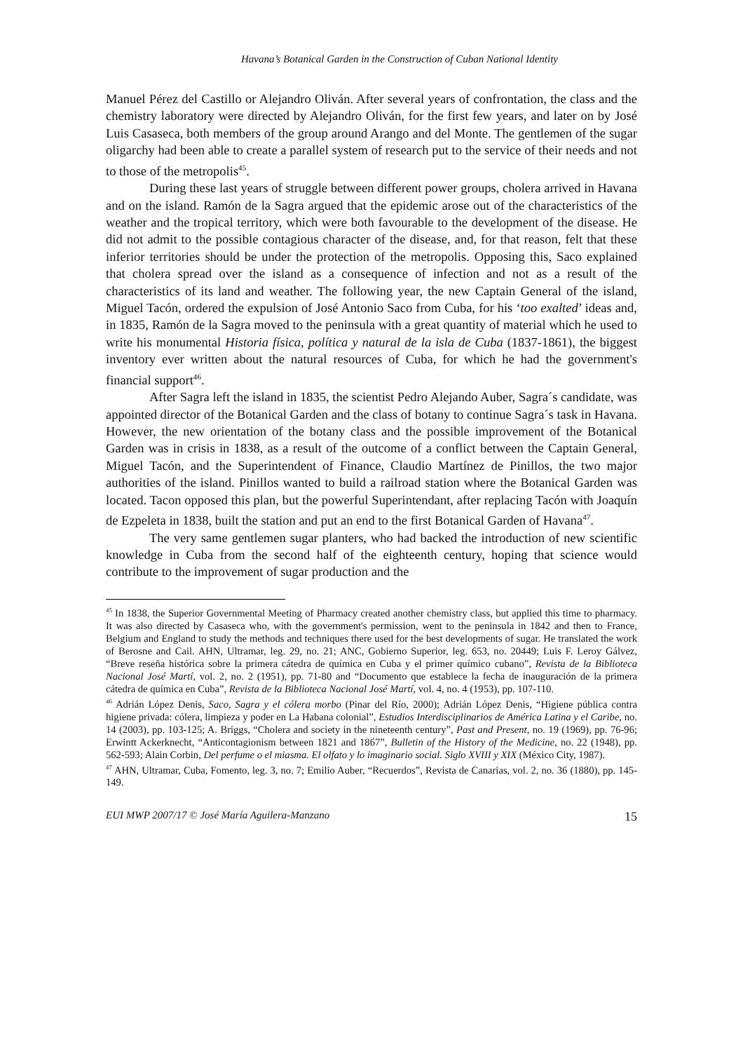Havana’s Botanical Garden in the Construction of Cuban National Identity
Manuel Pérez del Castillo or Alejandro Oliván. After several years of confrontation, the class and the chemistry laboratory were directed by Alejandro Oliván, for the first few years, and later on by José Luis Casaseca, both members of the group around Arango and del Monte. The gentlemen of the sugar oligarchy had been able to create a parallel system of research put to the service of their needs and not to those of the metropolis<sup>45</sup>.
During these last years of struggle between different power groups, cholera arrived in Havana and on the island. Ramón de la Sagra argued that the epidemic arose out of the characteristics of the weather and the tropical territory, which were both favourable to the development of the disease. He did not admit to the possible contagious character of the disease, and, for that reason, felt that these inferior territories should be under the protection of the metropolis. Opposing this, Saco explained that cholera spread over the island as a consequence of infection and not as a result of the characteristics of its land and weather. The following year, the new Captain General of the island, Miguel Tacón, ordered the expulsion of José Antonio Saco from Cuba, for his ‘too exalted’ ideas and, in 1835, Ramón de la Sagra moved to the peninsula with a great quantity of material which he used to write his monumental Historia física, política y natural de la isla de Cuba (1837-1861), the biggest inventory ever written about the natural resources of Cuba, for which he had the government's financial support<sup>46</sup>.
After Sagra left the island in 1835, the scientist Pedro Alejando Auber, Sagra´s candidate, was appointed director of the Botanical Garden and the class of botany to continue Sagra´s task in Havana. However, the new orientation of the botany class and the possible improvement of the Botanical Garden was in crisis in 1838, as a result of the outcome of a conflict between the Captain General, Miguel Tacón, and the Superintendent of Finance, Claudio Martínez de Pinillos, the two major authorities of the island. Pinillos wanted to build a railroad station where the Botanical Garden was located. Tacon opposed this plan, but the powerful Superintendant, after replacing Tacón with Joaquín de Ezpeleta in 1838, built the station and put an end to the first Botanical Garden of Havana<sup>47</sup>.
The very same gentlemen sugar planters, who had backed the introduction of new scientific knowledge in Cuba from the second half of the eighteenth century, hoping that science would contribute to the improvement of sugar production and the
<sup>45</sup> In 1838, the Superior Governmental Meeting of Pharmacy created another chemistry class, but applied this time to pharmacy. It was also directed by Casaseca who, with the government's permission, went to the peninsula in 1842 and then to France, Belgium and England to study the methods and techniques there used for the best developments of sugar. He translated the work of Berosne and Cail. AHN, Ultramar, leg. 29, no. 21; ANC, Gobierno Superior, leg. 653, no. 20449; Luis F. Leroy Gálvez, “Breve reseña histórica sobre la primera cátedra de química en Cuba y el primer químico cubano”, Revista de la Biblioteca Nacional José Martí, vol. 2, no. 2 (1951), pp. 71-80 and “Documento que establece la fecha de inauguración de la primera cátedra de química en Cuba”, Revista de la Biblioteca Nacional José Martí, vol. 4, no. 4 (1953), pp. 107-110.
<sup>46</sup> Adrián López Denis, Saco, Sagra y el cólera morbo (Pinar del Río, 2000); Adrián López Denis, “Higiene pública contra higiene privada: cólera, limpieza y poder en La Habana colonial”, Estudios Interdisciplinarios de América Latina y el Caribe, no. 14 (2003), pp. 103-125; A. Briggs, “Cholera and society in the nineteenth century”, Past and Present, no. 19 (1969), pp. 76-96; Erwintt Ackerknecht, “Anticontagionism between 1821 and 1867”, Bulletin of the History of the Medicine, no. 22 (1948), pp. 562-593; Alain Corbin, Del perfume o el miasma. El olfato y lo imaginario social. Siglo XVIII y XIX (México City, 1987).
<sup>47</sup> AHN, Ultramar, Cuba, Fomento, leg. 3, no. 7; Emilio Auber, “Recuerdos”, Revista de Canarias, vol. 2, no. 36 (1880), pp. 145-149.
EUI MWP 2007/17 © José María Aguilera-Manzano 15